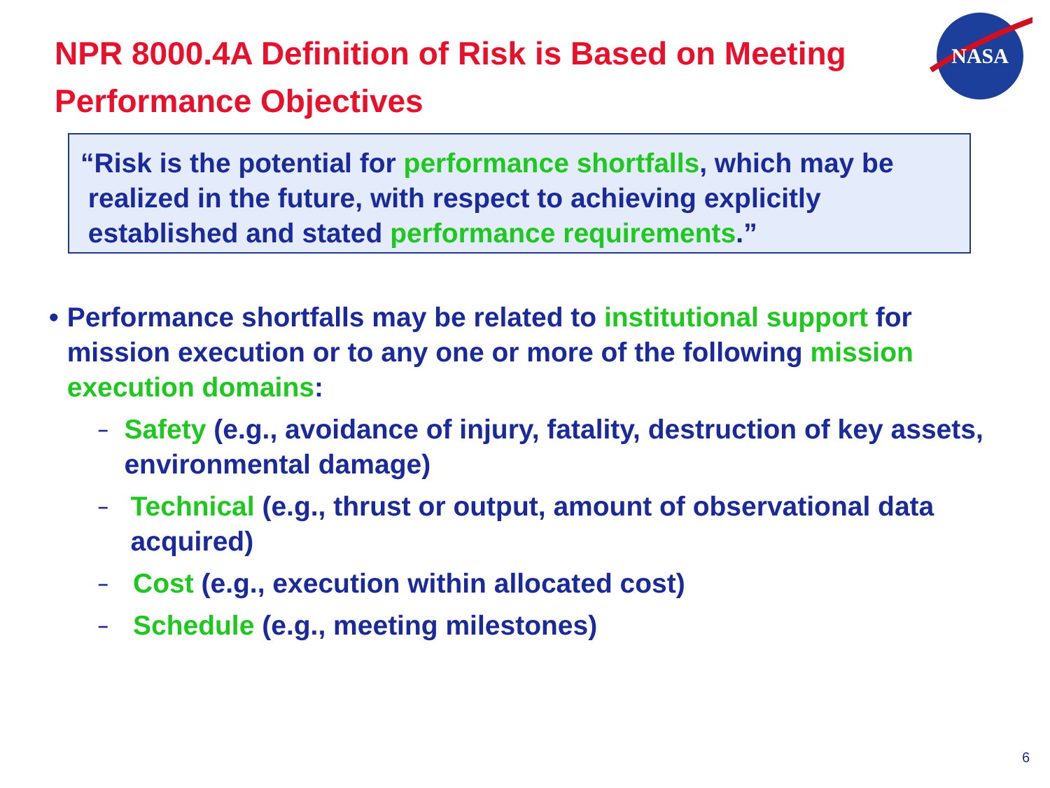NPR 8000.4A Definition of Risk is Based on Meeting Performance Objectives
NASA
“Risk is the potential for performance shortfalls, which may be
realized in the future, with respect to achieving explicitly
established and stated performance requirements.”
• Performance shortfalls may be related to institutional support for mission execution or to any one or more of the following mission execution domains:
– Safety (e.g., avoidance of injury, fatality, destruction of key assets, environmental damage)
– Technical (e.g., thrust or output, amount of observational data acquired)
– Cost (e.g., execution within allocated cost)
– Schedule (e.g., meeting milestones)
6